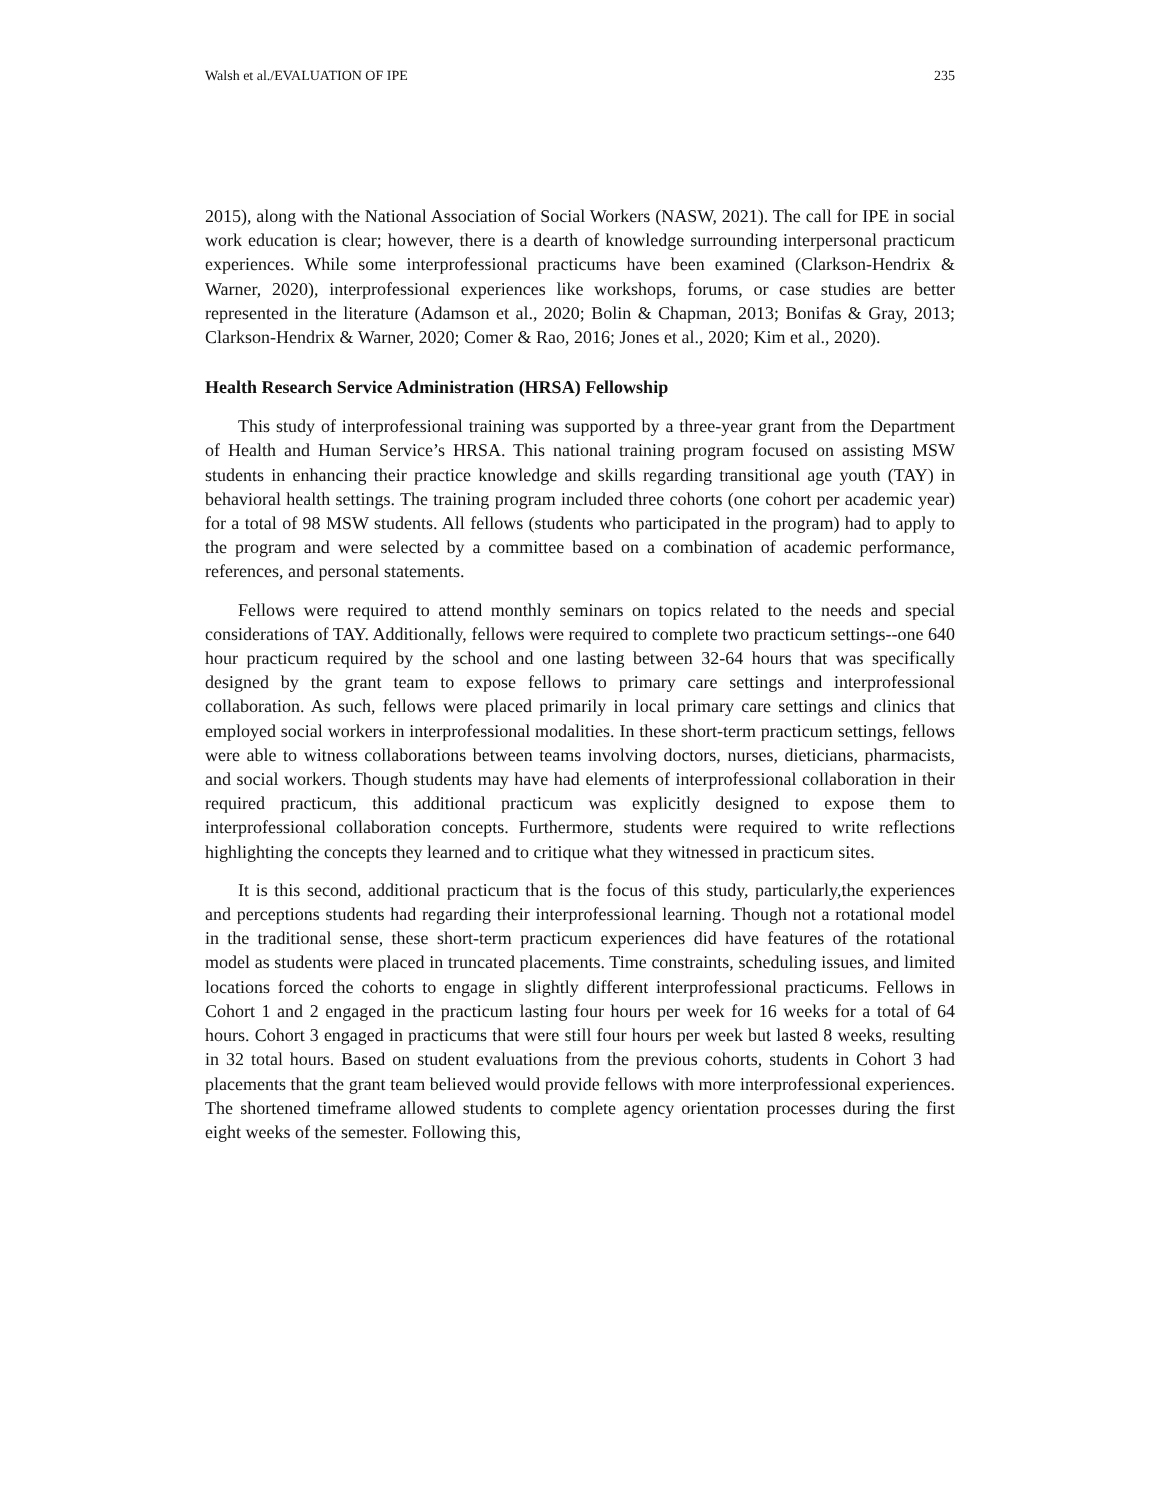Walsh et al./EVALUATION OF IPE 235
2015), along with the National Association of Social Workers (NASW, 2021). The call for IPE in social work education is clear; however, there is a dearth of knowledge surrounding interpersonal practicum experiences. While some interprofessional practicums have been examined (Clarkson-Hendrix & Warner, 2020), interprofessional experiences like workshops, forums, or case studies are better represented in the literature (Adamson et al., 2020; Bolin & Chapman, 2013; Bonifas & Gray, 2013; Clarkson-Hendrix & Warner, 2020; Comer & Rao, 2016; Jones et al., 2020; Kim et al., 2020).
Health Research Service Administration (HRSA) Fellowship
This study of interprofessional training was supported by a three-year grant from the Department of Health and Human Service’s HRSA. This national training program focused on assisting MSW students in enhancing their practice knowledge and skills regarding transitional age youth (TAY) in behavioral health settings. The training program included three cohorts (one cohort per academic year) for a total of 98 MSW students. All fellows (students who participated in the program) had to apply to the program and were selected by a committee based on a combination of academic performance, references, and personal statements.
Fellows were required to attend monthly seminars on topics related to the needs and special considerations of TAY. Additionally, fellows were required to complete two practicum settings--one 640 hour practicum required by the school and one lasting between 32-64 hours that was specifically designed by the grant team to expose fellows to primary care settings and interprofessional collaboration. As such, fellows were placed primarily in local primary care settings and clinics that employed social workers in interprofessional modalities. In these short-term practicum settings, fellows were able to witness collaborations between teams involving doctors, nurses, dieticians, pharmacists, and social workers. Though students may have had elements of interprofessional collaboration in their required practicum, this additional practicum was explicitly designed to expose them to interprofessional collaboration concepts. Furthermore, students were required to write reflections highlighting the concepts they learned and to critique what they witnessed in practicum sites.
It is this second, additional practicum that is the focus of this study, particularly,the experiences and perceptions students had regarding their interprofessional learning. Though not a rotational model in the traditional sense, these short-term practicum experiences did have features of the rotational model as students were placed in truncated placements. Time constraints, scheduling issues, and limited locations forced the cohorts to engage in slightly different interprofessional practicums. Fellows in Cohort 1 and 2 engaged in the practicum lasting four hours per week for 16 weeks for a total of 64 hours. Cohort 3 engaged in practicums that were still four hours per week but lasted 8 weeks, resulting in 32 total hours. Based on student evaluations from the previous cohorts, students in Cohort 3 had placements that the grant team believed would provide fellows with more interprofessional experiences. The shortened timeframe allowed students to complete agency orientation processes during the first eight weeks of the semester. Following this,